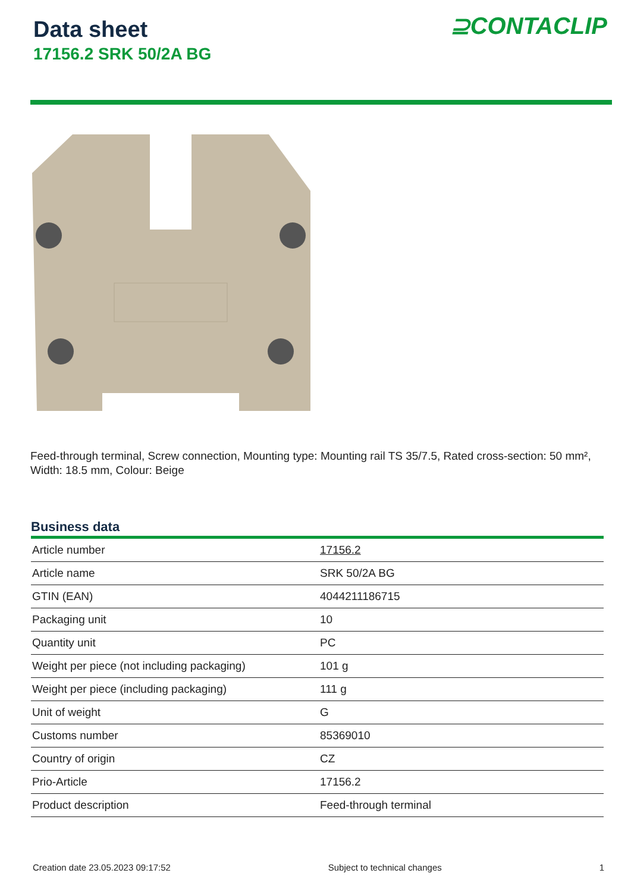Data sheet
17156.2 SRK 50/2A BG
⊇CONTACLIP
Feed-through terminal, Screw connection, Mounting type: Mounting rail TS 35/7.5, Rated cross-section: 50 mm², Width: 18.5 mm, Colour: Beige
Business data
| Article number | 17156.2 |
| Article name | SRK 50/2A BG |
| GTIN (EAN) | 4044211186715 |
| Packaging unit | 10 |
| Quantity unit | PC |
| Weight per piece (not including packaging) | 101 g |
| Weight per piece (including packaging) | 111 g |
| Unit of weight | G |
| Customs number | 85369010 |
| Country of origin | CZ |
| Prio-Article | 17156.2 |
| Product description | Feed-through terminal |
Creation date 23.05.2023 09:17:52 Subject to technical changes 1